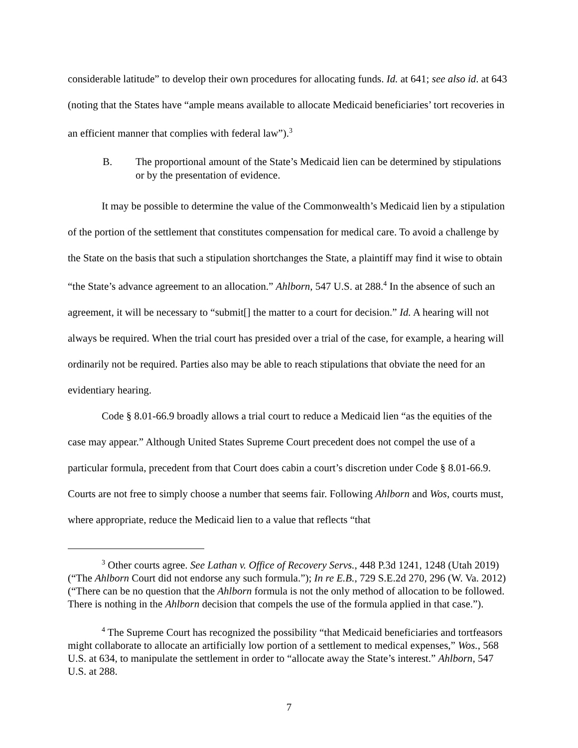considerable latitude” to develop their own procedures for allocating funds. Id. at 641; see also id. at 643 (noting that the States have “ample means available to allocate Medicaid beneficiaries’ tort recoveries in an efficient manner that complies with federal law”).<sup>3</sup>
B. The proportional amount of the State’s Medicaid lien can be determined by stipulations or by the presentation of evidence.
It may be possible to determine the value of the Commonwealth’s Medicaid lien by a stipulation of the portion of the settlement that constitutes compensation for medical care. To avoid a challenge by the State on the basis that such a stipulation shortchanges the State, a plaintiff may find it wise to obtain “the State’s advance agreement to an allocation.” Ahlborn, 547 U.S. at 288.<sup>4</sup> In the absence of such an agreement, it will be necessary to “submit[] the matter to a court for decision.” Id. A hearing will not always be required. When the trial court has presided over a trial of the case, for example, a hearing will ordinarily not be required. Parties also may be able to reach stipulations that obviate the need for an evidentiary hearing.
Code § 8.01-66.9 broadly allows a trial court to reduce a Medicaid lien “as the equities of the case may appear.” Although United States Supreme Court precedent does not compel the use of a particular formula, precedent from that Court does cabin a court’s discretion under Code § 8.01-66.9. Courts are not free to simply choose a number that seems fair. Following Ahlborn and Wos, courts must, where appropriate, reduce the Medicaid lien to a value that reflects “that
<sup>3</sup> Other courts agree. See Lathan v. Office of Recovery Servs., 448 P.3d 1241, 1248 (Utah 2019) (“The Ahlborn Court did not endorse any such formula.”); In re E.B., 729 S.E.2d 270, 296 (W. Va. 2012) (“There can be no question that the Ahlborn formula is not the only method of allocation to be followed. There is nothing in the Ahlborn decision that compels the use of the formula applied in that case.”).
<sup>4</sup> The Supreme Court has recognized the possibility “that Medicaid beneficiaries and tortfeasors might collaborate to allocate an artificially low portion of a settlement to medical expenses,” Wos., 568 U.S. at 634, to manipulate the settlement in order to “allocate away the State’s interest.” Ahlborn, 547 U.S. at 288.
7